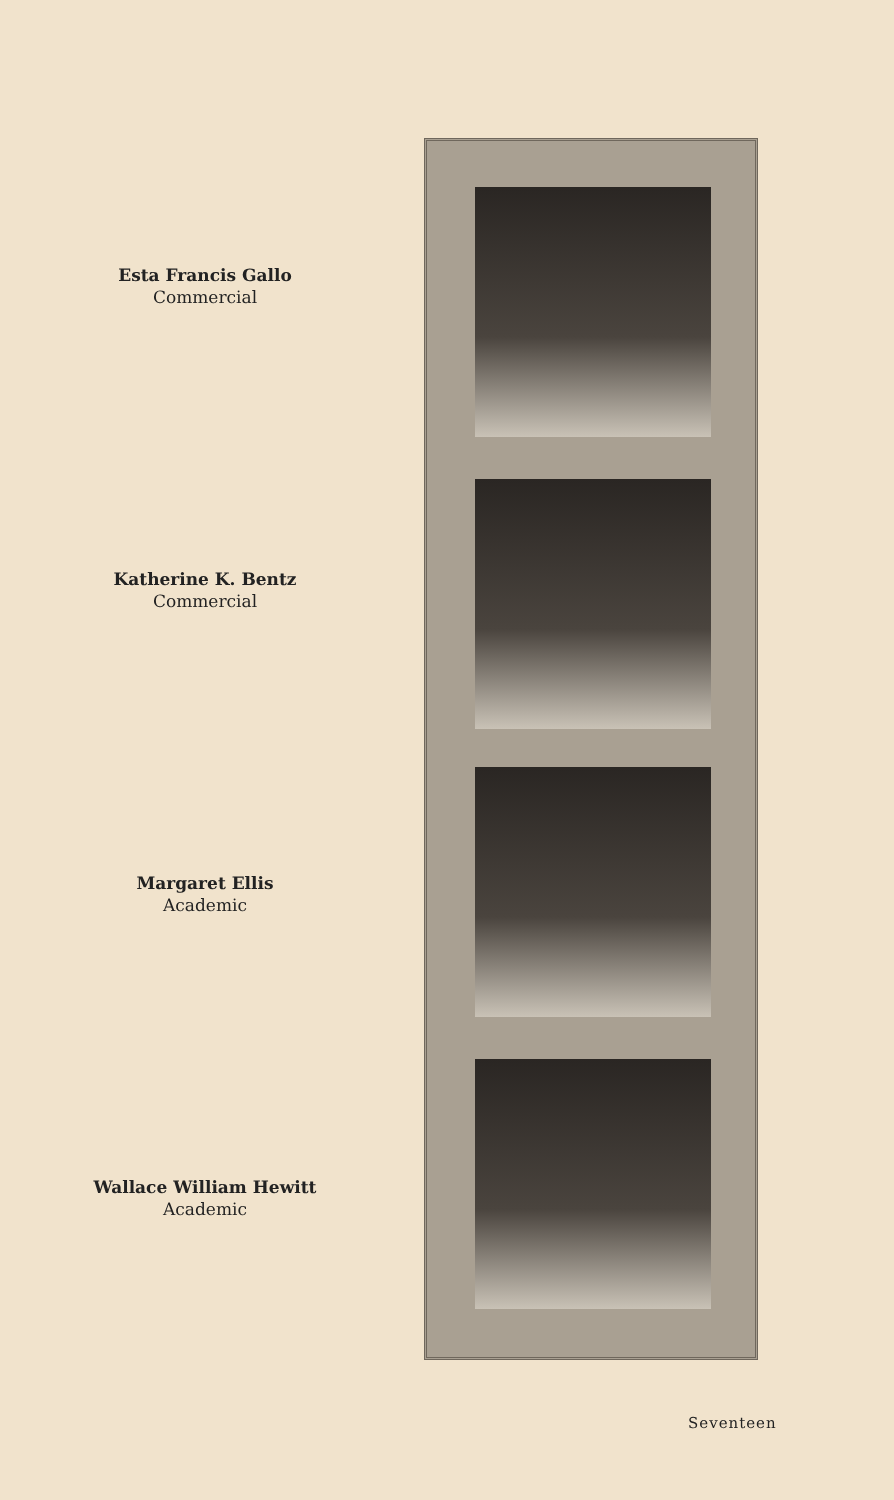Esta Francis Gallo
Commercial
Katherine K. Bentz
Commercial
Margaret Ellis
Academic
Wallace William Hewitt
Academic
Seventeen